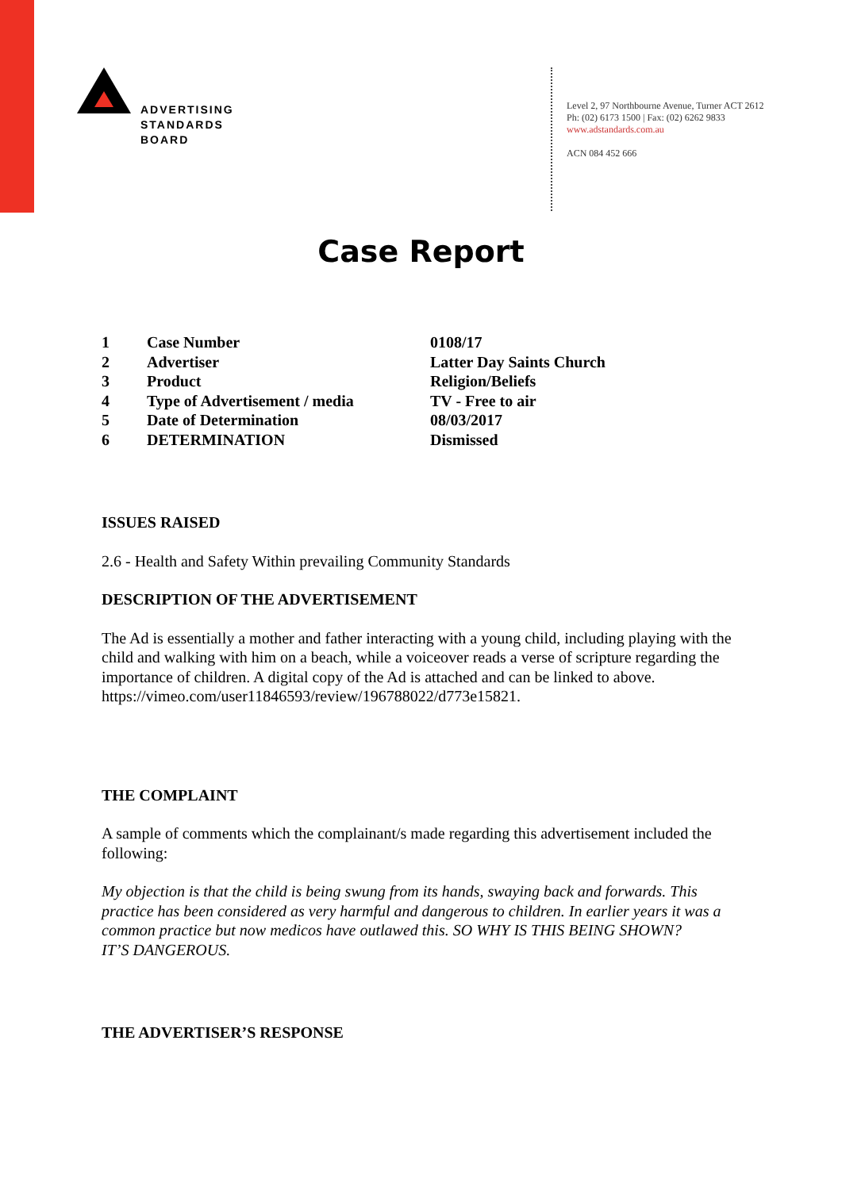ADVERTISING
STANDARDS
BOARD
Level 2, 97 Northbourne Avenue, Turner ACT 2612
Ph: (02) 6173 1500 | Fax: (02) 6262 9833
www.adstandards.com.au
ACN 084 452 666
Case Report
| 1 | Case Number | 0108/17 |
| 2 | Advertiser | Latter Day Saints Church |
| 3 | Product | Religion/Beliefs |
| 4 | Type of Advertisement / media | TV - Free to air |
| 5 | Date of Determination | 08/03/2017 |
| 6 | DETERMINATION | Dismissed |
ISSUES RAISED
2.6 - Health and Safety Within prevailing Community Standards
DESCRIPTION OF THE ADVERTISEMENT
The Ad is essentially a mother and father interacting with a young child, including playing with the child and walking with him on a beach, while a voiceover reads a verse of scripture regarding the importance of children. A digital copy of the Ad is attached and can be linked to above.
https://vimeo.com/user11846593/review/196788022/d773e15821.
THE COMPLAINT
A sample of comments which the complainant/s made regarding this advertisement included the following:
My objection is that the child is being swung from its hands, swaying back and forwards. This practice has been considered as very harmful and dangerous to children. In earlier years it was a common practice but now medicos have outlawed this. SO WHY IS THIS BEING SHOWN?
IT’S DANGEROUS.
THE ADVERTISER’S RESPONSE